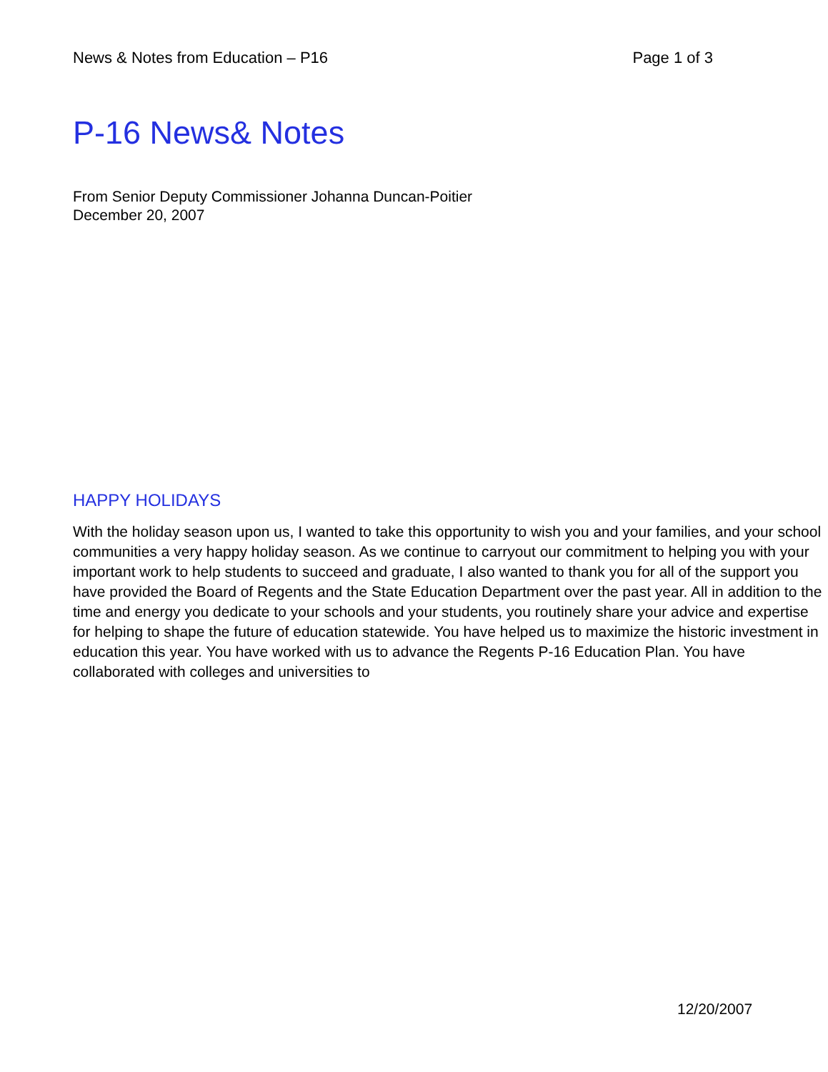News & Notes from Education – P16 Page 1 of 3
P-16 News& Notes
From Senior Deputy Commissioner Johanna Duncan-Poitier
December 20, 2007
HAPPY HOLIDAYS
With the holiday season upon us, I wanted to take this opportunity to wish you and your families, and your school communities a very happy holiday season. As we continue to carryout our commitment to helping you with your important work to help students to succeed and graduate, I also wanted to thank you for all of the support you have provided the Board of Regents and the State Education Department over the past year. All in addition to the time and energy you dedicate to your schools and your students, you routinely share your advice and expertise for helping to shape the future of education statewide. You have helped us to maximize the historic investment in education this year. You have worked with us to advance the Regents P-16 Education Plan. You have collaborated with colleges and universities to
12/20/2007